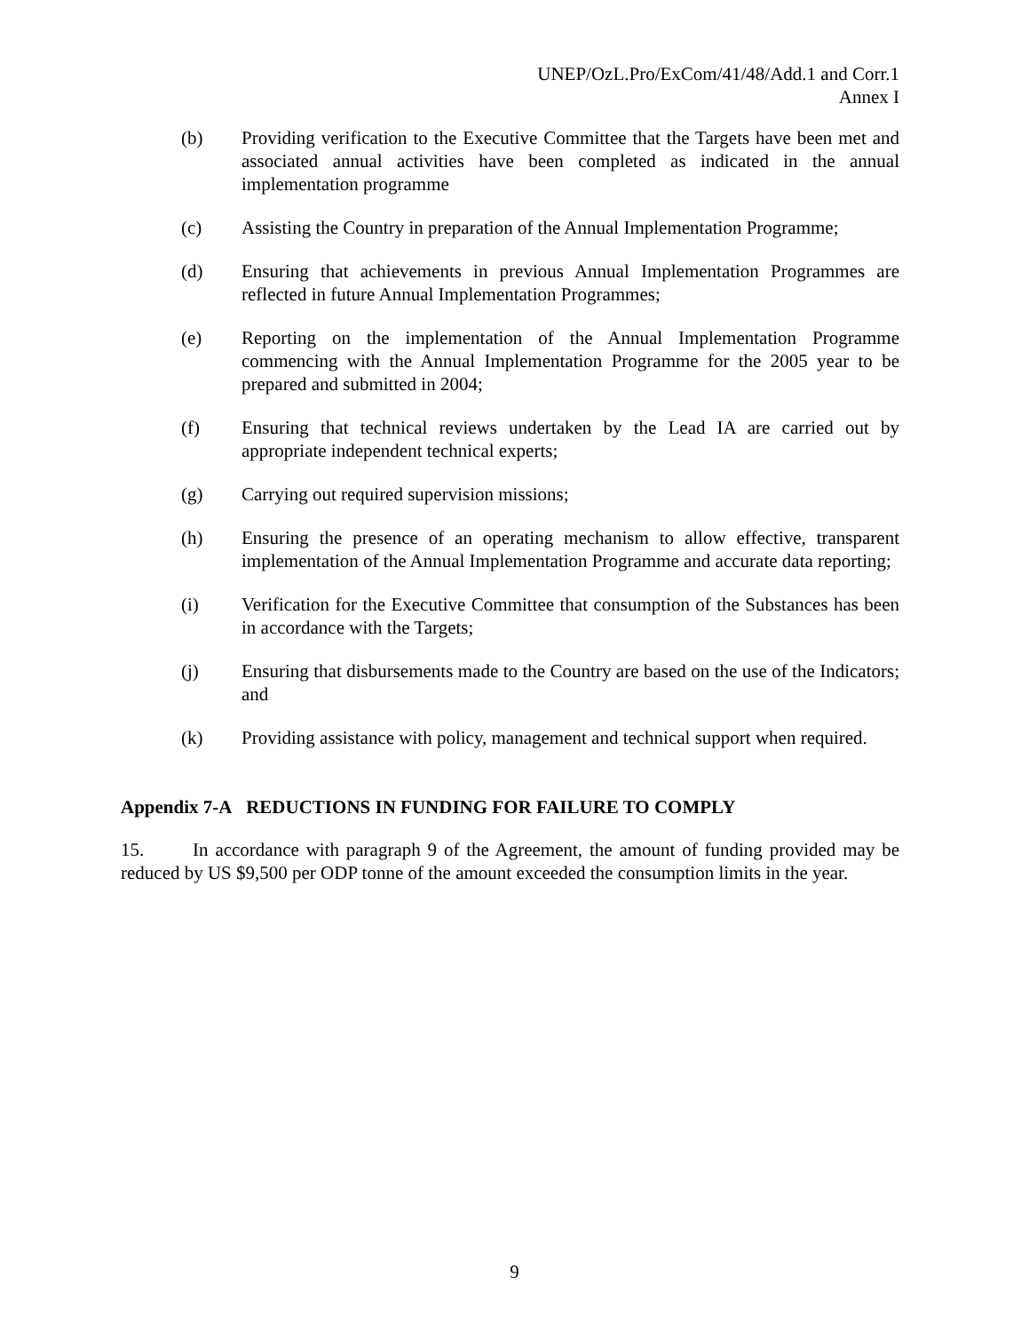UNEP/OzL.Pro/ExCom/41/48/Add.1 and Corr.1
Annex I
(b) Providing verification to the Executive Committee that the Targets have been met and associated annual activities have been completed as indicated in the annual implementation programme
(c) Assisting the Country in preparation of the Annual Implementation Programme;
(d) Ensuring that achievements in previous Annual Implementation Programmes are reflected in future Annual Implementation Programmes;
(e) Reporting on the implementation of the Annual Implementation Programme commencing with the Annual Implementation Programme for the 2005 year to be prepared and submitted in 2004;
(f) Ensuring that technical reviews undertaken by the Lead IA are carried out by appropriate independent technical experts;
(g) Carrying out required supervision missions;
(h) Ensuring the presence of an operating mechanism to allow effective, transparent implementation of the Annual Implementation Programme and accurate data reporting;
(i) Verification for the Executive Committee that consumption of the Substances has been in accordance with the Targets;
(j) Ensuring that disbursements made to the Country are based on the use of the Indicators; and
(k) Providing assistance with policy, management and technical support when required.
Appendix 7-A REDUCTIONS IN FUNDING FOR FAILURE TO COMPLY
15. In accordance with paragraph 9 of the Agreement, the amount of funding provided may be reduced by US $9,500 per ODP tonne of the amount exceeded the consumption limits in the year.
9